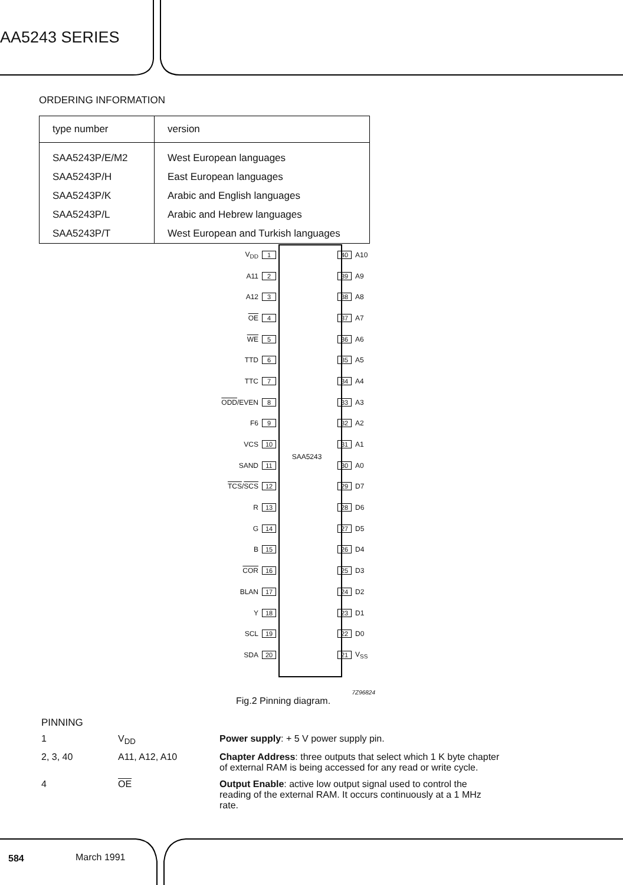AA5243 SERIES
ORDERING INFORMATION
| type number | version |
| --- | --- |
| SAA5243P/E/M2 | West European languages |
| SAA5243P/H | East European languages |
| SAA5243P/K | Arabic and English languages |
| SAA5243P/L | Arabic and Hebrew languages |
| SAA5243P/T | West European and Turkish languages |
V<sub>DD</sub> 1 40 A10
A11 2 39 A9
A12 3 38 A8
OE 4 37 A7
WE 5 36 A6
TTD 6 35 A5
TTC 7 34 A4
ODD/EVEN 8 33 A3
F6 9 32 A2
VCS 10 31 A1
SAND 11 SAA5243 30 A0
TCS/SCS 12 29 D7
R 13 28 D6
G 14 27 D5
B 15 26 D4
COR 16 25 D3
BLAN 17 24 D2
Y 18 23 D1
SCL 19 22 D0
SDA 20 21 V<sub>SS</sub>
7Z96824
Fig.2 Pinning diagram.
PINNING
| 1 | V<sub>DD</sub> | Power supply : + 5 V power supply pin. |
| 2, 3, 40 | A11, A12, A10 | Chapter Address : three outputs that select which 1 K byte chapter of external RAM is being accessed for any read or write cycle. |
| 4 | OE | Output Enable : active low output signal used to control the reading of the external RAM. It occurs continuously at a 1 MHz rate. |
584 March 1991